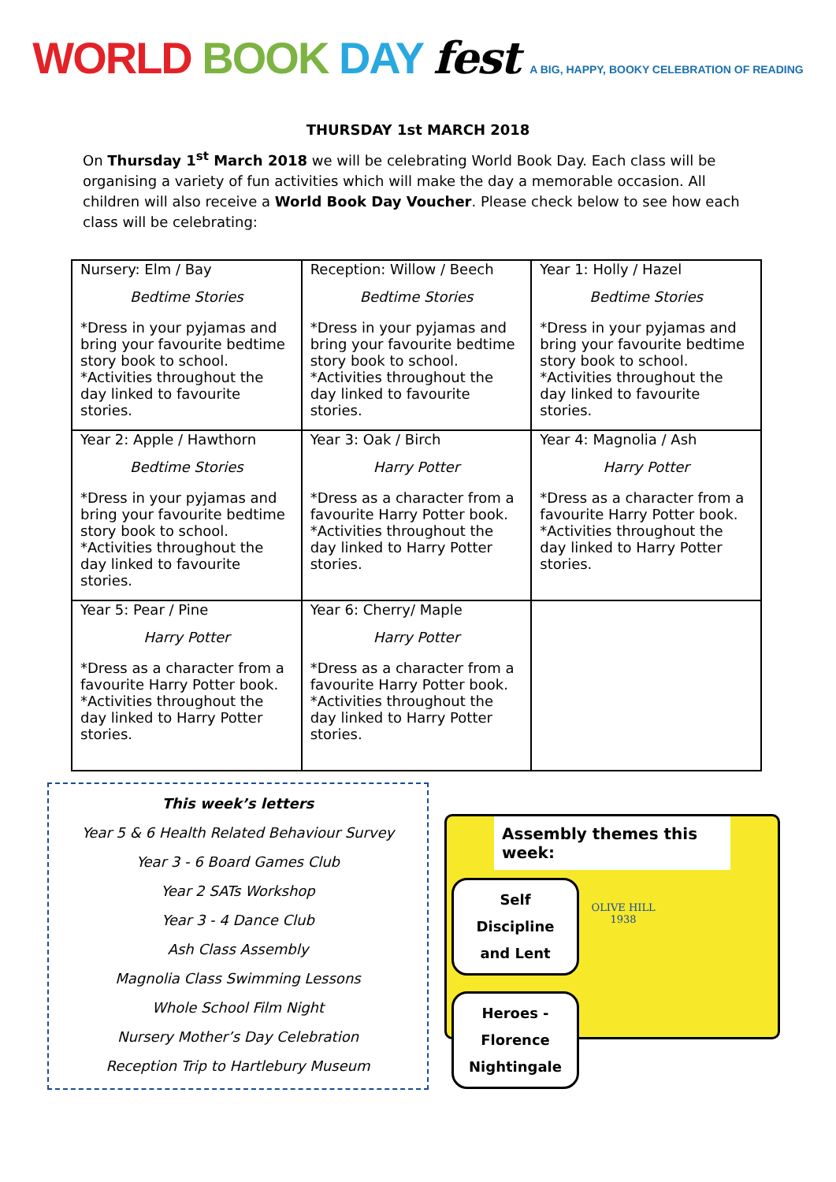WORLD BOOK DAY fest A BIG, HAPPY, BOOKY CELEBRATION OF READING
THURSDAY 1st MARCH 2018
On Thursday 1<sup>st</sup> March 2018 we will be celebrating World Book Day. Each class will be organising a variety of fun activities which will make the day a memorable occasion. All children will also receive a World Book Day Voucher. Please check below to see how each class will be celebrating:
| Nursery: Elm / Bay Bedtime Stories *Dress in your pyjamas and bring your favourite bedtime story book to school. *Activities throughout the day linked to favourite stories. | Reception: Willow / Beech Bedtime Stories *Dress in your pyjamas and bring your favourite bedtime story book to school. *Activities throughout the day linked to favourite stories. | Year 1: Holly / Hazel Bedtime Stories *Dress in your pyjamas and bring your favourite bedtime story book to school. *Activities throughout the day linked to favourite stories. |
| Year 2: Apple / Hawthorn Bedtime Stories *Dress in your pyjamas and bring your favourite bedtime story book to school. *Activities throughout the day linked to favourite stories. | Year 3: Oak / Birch Harry Potter *Dress as a character from a favourite Harry Potter book. *Activities throughout the day linked to Harry Potter stories. | Year 4: Magnolia / Ash Harry Potter *Dress as a character from a favourite Harry Potter book. *Activities throughout the day linked to Harry Potter stories. |
| Year 5: Pear / Pine Harry Potter *Dress as a character from a favourite Harry Potter book. *Activities throughout the day linked to Harry Potter stories. | Year 6: Cherry/ Maple Harry Potter *Dress as a character from a favourite Harry Potter book. *Activities throughout the day linked to Harry Potter stories. | |
This week’s letters
Year 5 & 6 Health Related Behaviour Survey
Year 3 - 6 Board Games Club
Year 2 SATs Workshop
Year 3 - 4 Dance Club
Ash Class Assembly
Magnolia Class Swimming Lessons
Whole School Film Night
Nursery Mother’s Day Celebration
Reception Trip to Hartlebury Museum
Assembly themes this week:
Self Discipline and Lent
OLIVE HILL
1938
Heroes - Florence Nightingale